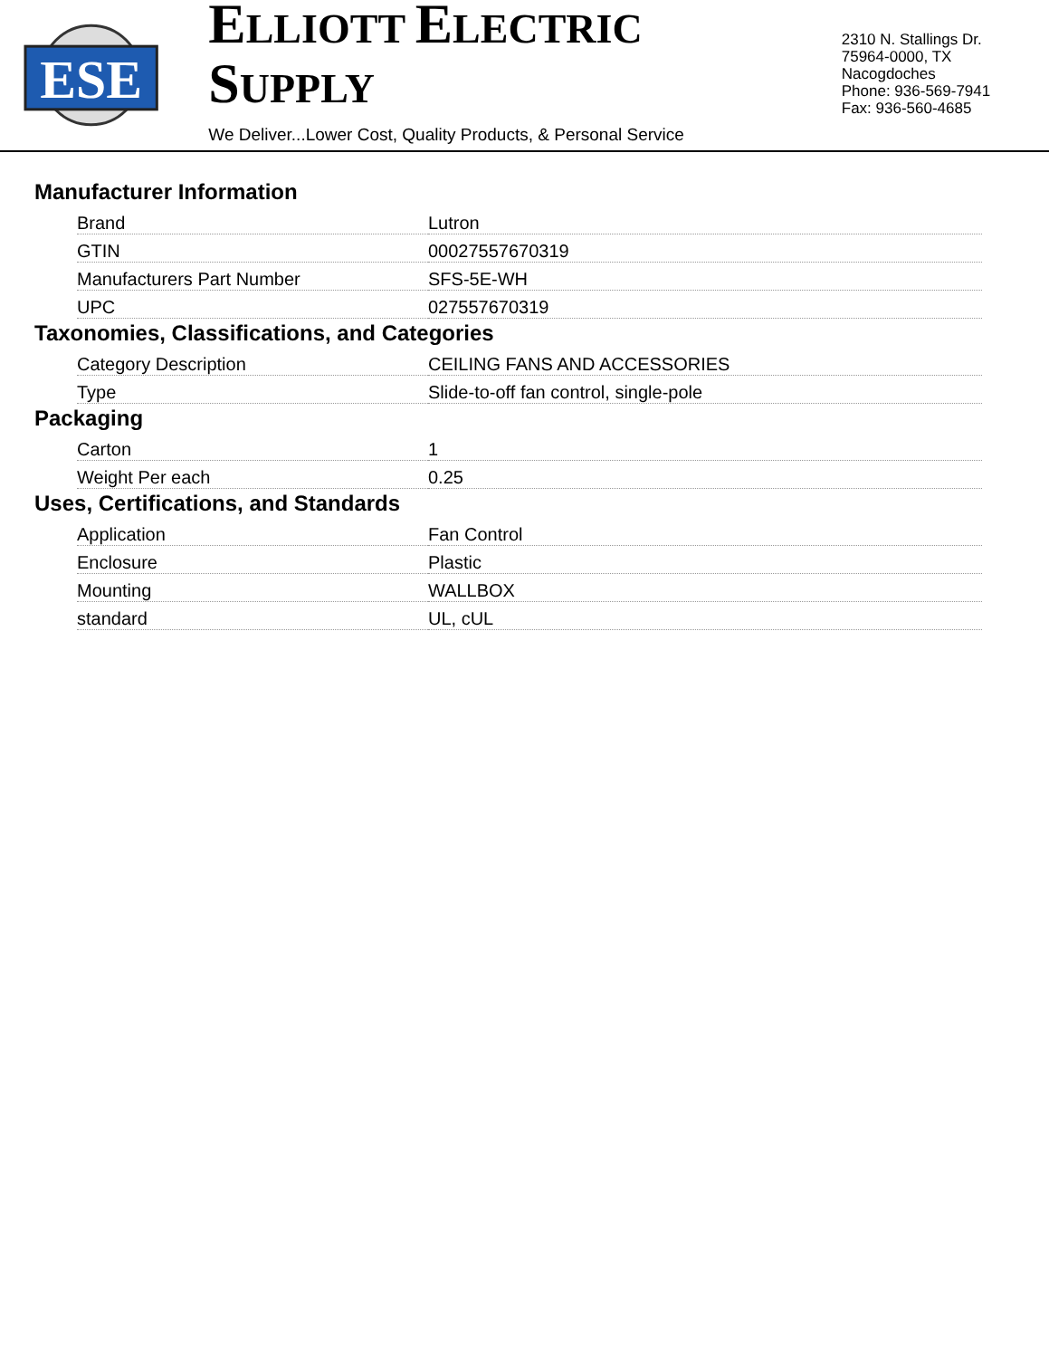ESE
ELLIOTT ELECTRIC SUPPLY
We Deliver...Lower Cost, Quality Products, & Personal Service
2310 N. Stallings Dr.
75964-0000, TX Nacogdoches
Phone: 936-569-7941
Fax: 936-560-4685
Manufacturer Information
| Brand | Lutron |
| GTIN | 00027557670319 |
| Manufacturers Part Number | SFS-5E-WH |
| UPC | 027557670319 |
Taxonomies, Classifications, and Categories
| Category Description | CEILING FANS AND ACCESSORIES |
| Type | Slide-to-off fan control, single-pole |
Packaging
| Carton | 1 |
| Weight Per each | 0.25 |
Uses, Certifications, and Standards
| Application | Fan Control |
| Enclosure | Plastic |
| Mounting | WALLBOX |
| standard | UL, cUL |